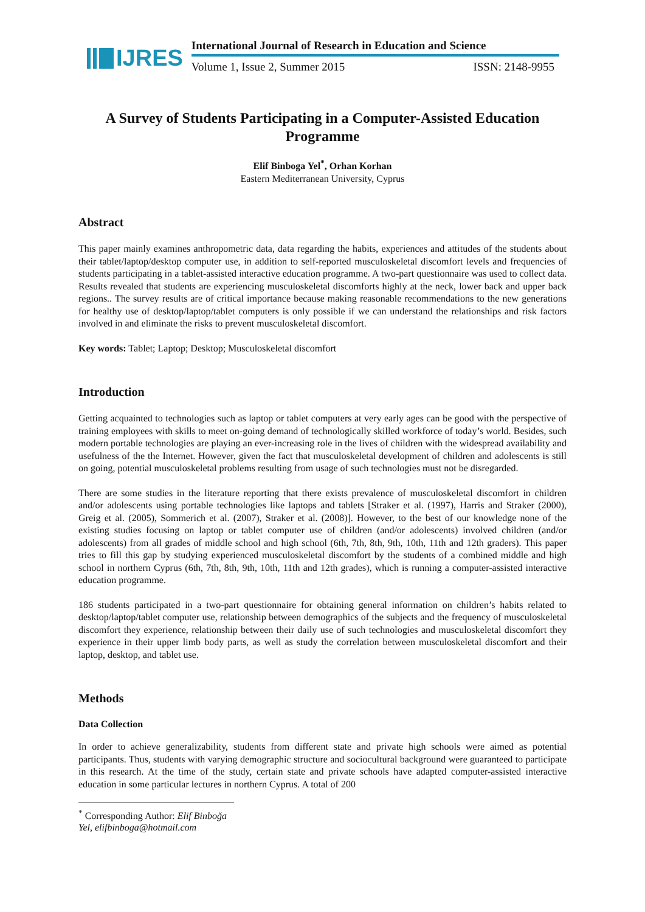IJRES
International Journal of Research in Education and Science
Volume 1, Issue 2, Summer 2015 ISSN: 2148-9955
A Survey of Students Participating in a Computer-Assisted Education Programme
Elif Binboga Yel<sup>*</sup>, Orhan Korhan
Eastern Mediterranean University, Cyprus
Abstract
This paper mainly examines anthropometric data, data regarding the habits, experiences and attitudes of the students about their tablet/laptop/desktop computer use, in addition to self-reported musculoskeletal discomfort levels and frequencies of students participating in a tablet-assisted interactive education programme. A two-part questionnaire was used to collect data. Results revealed that students are experiencing musculoskeletal discomforts highly at the neck, lower back and upper back regions.. The survey results are of critical importance because making reasonable recommendations to the new generations for healthy use of desktop/laptop/tablet computers is only possible if we can understand the relationships and risk factors involved in and eliminate the risks to prevent musculoskeletal discomfort.
Key words: Tablet; Laptop; Desktop; Musculoskeletal discomfort
Introduction
Getting acquainted to technologies such as laptop or tablet computers at very early ages can be good with the perspective of training employees with skills to meet on-going demand of technologically skilled workforce of today’s world. Besides, such modern portable technologies are playing an ever-increasing role in the lives of children with the widespread availability and usefulness of the the Internet. However, given the fact that musculoskeletal development of children and adolescents is still on going, potential musculoskeletal problems resulting from usage of such technologies must not be disregarded.
There are some studies in the literature reporting that there exists prevalence of musculoskeletal discomfort in children and/or adolescents using portable technologies like laptops and tablets [Straker et al. (1997), Harris and Straker (2000), Greig et al. (2005), Sommerich et al. (2007), Straker et al. (2008)]. However, to the best of our knowledge none of the existing studies focusing on laptop or tablet computer use of children (and/or adolescents) involved children (and/or adolescents) from all grades of middle school and high school (6th, 7th, 8th, 9th, 10th, 11th and 12th graders). This paper tries to fill this gap by studying experienced musculoskeletal discomfort by the students of a combined middle and high school in northern Cyprus (6th, 7th, 8th, 9th, 10th, 11th and 12th grades), which is running a computer-assisted interactive education programme.
186 students participated in a two-part questionnaire for obtaining general information on children’s habits related to desktop/laptop/tablet computer use, relationship between demographics of the subjects and the frequency of musculoskeletal discomfort they experience, relationship between their daily use of such technologies and musculoskeletal discomfort they experience in their upper limb body parts, as well as study the correlation between musculoskeletal discomfort and their laptop, desktop, and tablet use.
Methods
Data Collection
In order to achieve generalizability, students from different state and private high schools were aimed as potential participants. Thus, students with varying demographic structure and sociocultural background were guaranteed to participate in this research. At the time of the study, certain state and private schools have adapted computer-assisted interactive education in some particular lectures in northern Cyprus. A total of 200
<sup>*</sup> Corresponding Author: Elif Binboğa Yel, elifbinboga@hotmail.com